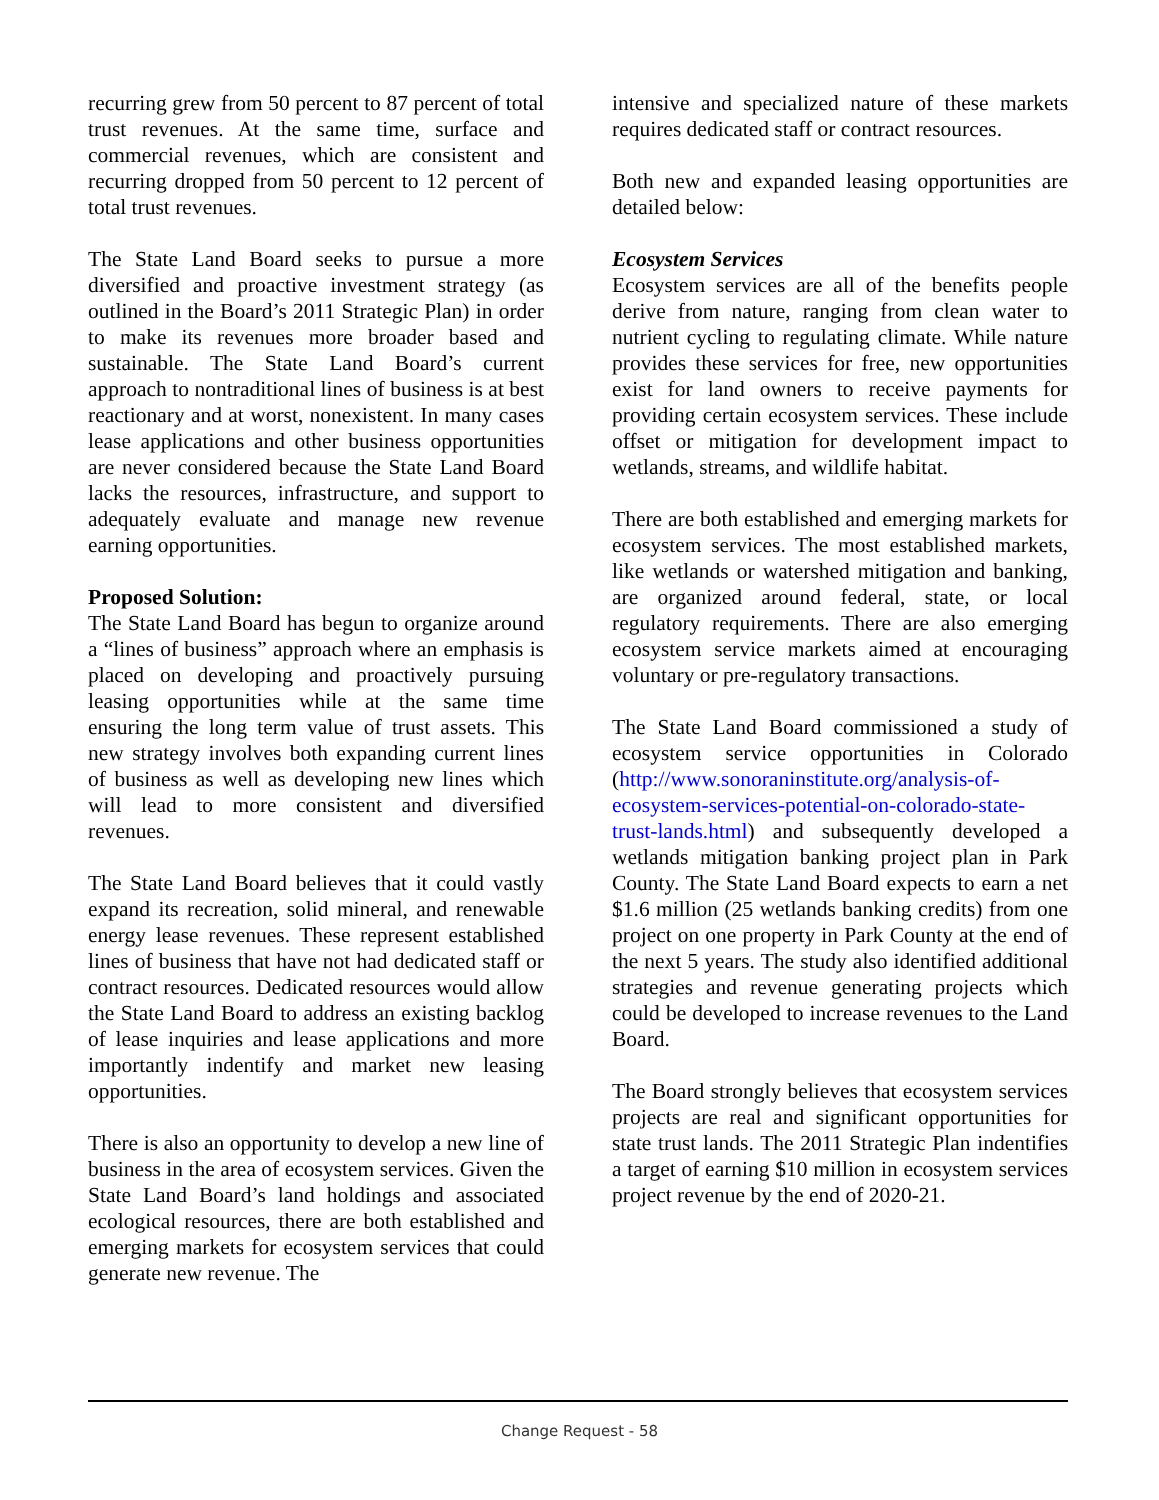recurring grew from 50 percent to 87 percent of total trust revenues. At the same time, surface and commercial revenues, which are consistent and recurring dropped from 50 percent to 12 percent of total trust revenues.
The State Land Board seeks to pursue a more diversified and proactive investment strategy (as outlined in the Board’s 2011 Strategic Plan) in order to make its revenues more broader based and sustainable. The State Land Board’s current approach to nontraditional lines of business is at best reactionary and at worst, nonexistent. In many cases lease applications and other business opportunities are never considered because the State Land Board lacks the resources, infrastructure, and support to adequately evaluate and manage new revenue earning opportunities.
Proposed Solution:
The State Land Board has begun to organize around a “lines of business” approach where an emphasis is placed on developing and proactively pursuing leasing opportunities while at the same time ensuring the long term value of trust assets. This new strategy involves both expanding current lines of business as well as developing new lines which will lead to more consistent and diversified revenues.
The State Land Board believes that it could vastly expand its recreation, solid mineral, and renewable energy lease revenues. These represent established lines of business that have not had dedicated staff or contract resources. Dedicated resources would allow the State Land Board to address an existing backlog of lease inquiries and lease applications and more importantly indentify and market new leasing opportunities.
There is also an opportunity to develop a new line of business in the area of ecosystem services. Given the State Land Board’s land holdings and associated ecological resources, there are both established and emerging markets for ecosystem services that could generate new revenue. The
intensive and specialized nature of these markets requires dedicated staff or contract resources.
Both new and expanded leasing opportunities are detailed below:
Ecosystem Services
Ecosystem services are all of the benefits people derive from nature, ranging from clean water to nutrient cycling to regulating climate. While nature provides these services for free, new opportunities exist for land owners to receive payments for providing certain ecosystem services. These include offset or mitigation for development impact to wetlands, streams, and wildlife habitat.
There are both established and emerging markets for ecosystem services. The most established markets, like wetlands or watershed mitigation and banking, are organized around federal, state, or local regulatory requirements. There are also emerging ecosystem service markets aimed at encouraging voluntary or pre-regulatory transactions.
The State Land Board commissioned a study of ecosystem service opportunities in Colorado (http://www.sonoraninstitute.org/analysis-of-ecosystem-services-potential-on-colorado-state-trust-lands.html) and subsequently developed a wetlands mitigation banking project plan in Park County. The State Land Board expects to earn a net $1.6 million (25 wetlands banking credits) from one project on one property in Park County at the end of the next 5 years. The study also identified additional strategies and revenue generating projects which could be developed to increase revenues to the Land Board.
The Board strongly believes that ecosystem services projects are real and significant opportunities for state trust lands. The 2011 Strategic Plan indentifies a target of earning $10 million in ecosystem services project revenue by the end of 2020-21.
Change Request - 58